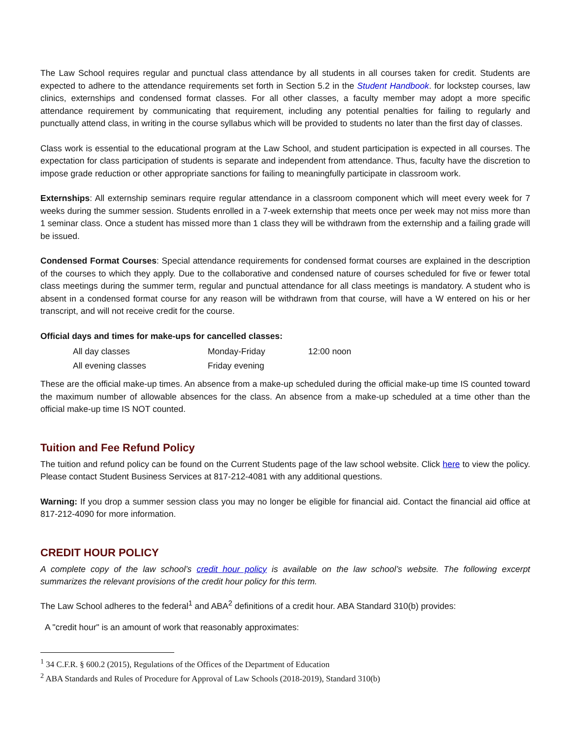The Law School requires regular and punctual class attendance by all students in all courses taken for credit. Students are expected to adhere to the attendance requirements set forth in Section 5.2 in the Student Handbook. for lockstep courses, law clinics, externships and condensed format classes. For all other classes, a faculty member may adopt a more specific attendance requirement by communicating that requirement, including any potential penalties for failing to regularly and punctually attend class, in writing in the course syllabus which will be provided to students no later than the first day of classes.
Class work is essential to the educational program at the Law School, and student participation is expected in all courses. The expectation for class participation of students is separate and independent from attendance. Thus, faculty have the discretion to impose grade reduction or other appropriate sanctions for failing to meaningfully participate in classroom work.
Externships: All externship seminars require regular attendance in a classroom component which will meet every week for 7 weeks during the summer session. Students enrolled in a 7-week externship that meets once per week may not miss more than 1 seminar class. Once a student has missed more than 1 class they will be withdrawn from the externship and a failing grade will be issued.
Condensed Format Courses: Special attendance requirements for condensed format courses are explained in the description of the courses to which they apply. Due to the collaborative and condensed nature of courses scheduled for five or fewer total class meetings during the summer term, regular and punctual attendance for all class meetings is mandatory. A student who is absent in a condensed format course for any reason will be withdrawn from that course, will have a W entered on his or her transcript, and will not receive credit for the course.
Official days and times for make-ups for cancelled classes:
| All day classes | Monday-Friday | 12:00 noon |
| All evening classes | Friday evening | |
These are the official make-up times. An absence from a make-up scheduled during the official make-up time IS counted toward the maximum number of allowable absences for the class. An absence from a make-up scheduled at a time other than the official make-up time IS NOT counted.
Tuition and Fee Refund Policy
The tuition and refund policy can be found on the Current Students page of the law school website. Click here to view the policy. Please contact Student Business Services at 817-212-4081 with any additional questions.
Warning: If you drop a summer session class you may no longer be eligible for financial aid. Contact the financial aid office at 817-212-4090 for more information.
CREDIT HOUR POLICY
A complete copy of the law school’s credit hour policy is available on the law school’s website. The following excerpt summarizes the relevant provisions of the credit hour policy for this term.
The Law School adheres to the federal<sup>1</sup> and ABA<sup>2</sup> definitions of a credit hour. ABA Standard 310(b) provides:
A "credit hour" is an amount of work that reasonably approximates:
<sup>1</sup> 34 C.F.R. § 600.2 (2015), Regulations of the Offices of the Department of Education
<sup>2</sup> ABA Standards and Rules of Procedure for Approval of Law Schools (2018-2019), Standard 310(b)